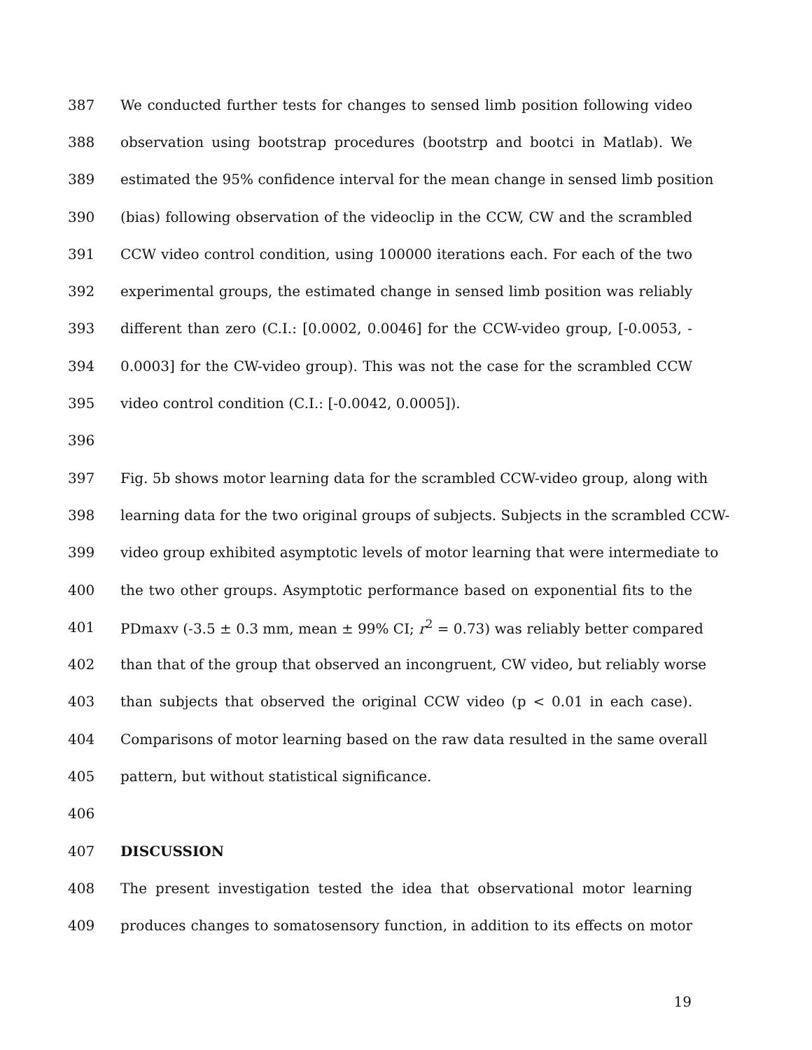387 We conducted further tests for changes to sensed limb position following video
388 observation using bootstrap procedures (bootstrp and bootci in Matlab). We
389 estimated the 95% confidence interval for the mean change in sensed limb position
390 (bias) following observation of the videoclip in the CCW, CW and the scrambled
391 CCW video control condition, using 100000 iterations each. For each of the two
392 experimental groups, the estimated change in sensed limb position was reliably
393 different than zero (C.I.: [0.0002, 0.0046] for the CCW-video group, [-0.0053, -
394 0.0003] for the CW-video group). This was not the case for the scrambled CCW
395 video control condition (C.I.: [-0.0042, 0.0005]).
396
397 Fig. 5b shows motor learning data for the scrambled CCW-video group, along with
398 learning data for the two original groups of subjects. Subjects in the scrambled CCW-
399 video group exhibited asymptotic levels of motor learning that were intermediate to
400 the two other groups. Asymptotic performance based on exponential fits to the
401 PDmaxv (-3.5 ± 0.3 mm, mean ± 99% CI; r<sup>2</sup> = 0.73) was reliably better compared
402 than that of the group that observed an incongruent, CW video, but reliably worse
403 than subjects that observed the original CCW video (p < 0.01 in each case).
404 Comparisons of motor learning based on the raw data resulted in the same overall
405 pattern, but without statistical significance.
406
407 DISCUSSION
408 The present investigation tested the idea that observational motor learning
409 produces changes to somatosensory function, in addition to its effects on motor
19